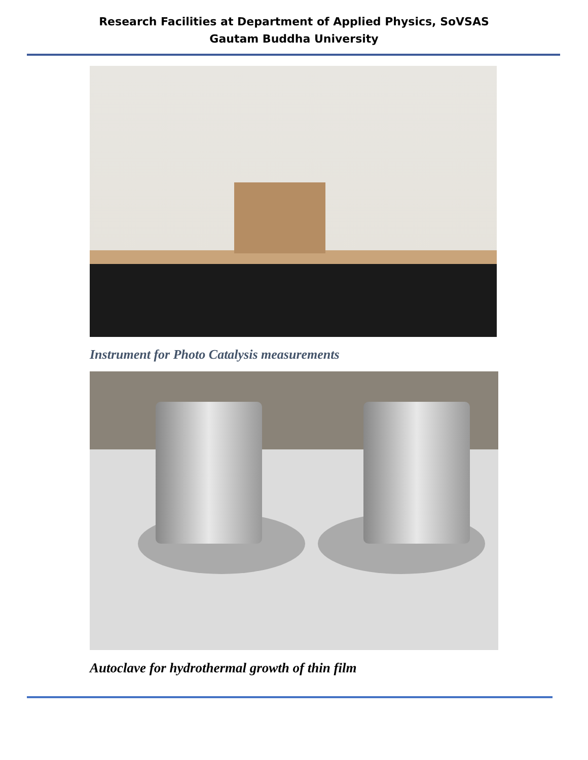Research Facilities at Department of Applied Physics, SoVSAS
Gautam Buddha University
Instrument for Photo Catalysis measurements
Autoclave for hydrothermal growth of thin film